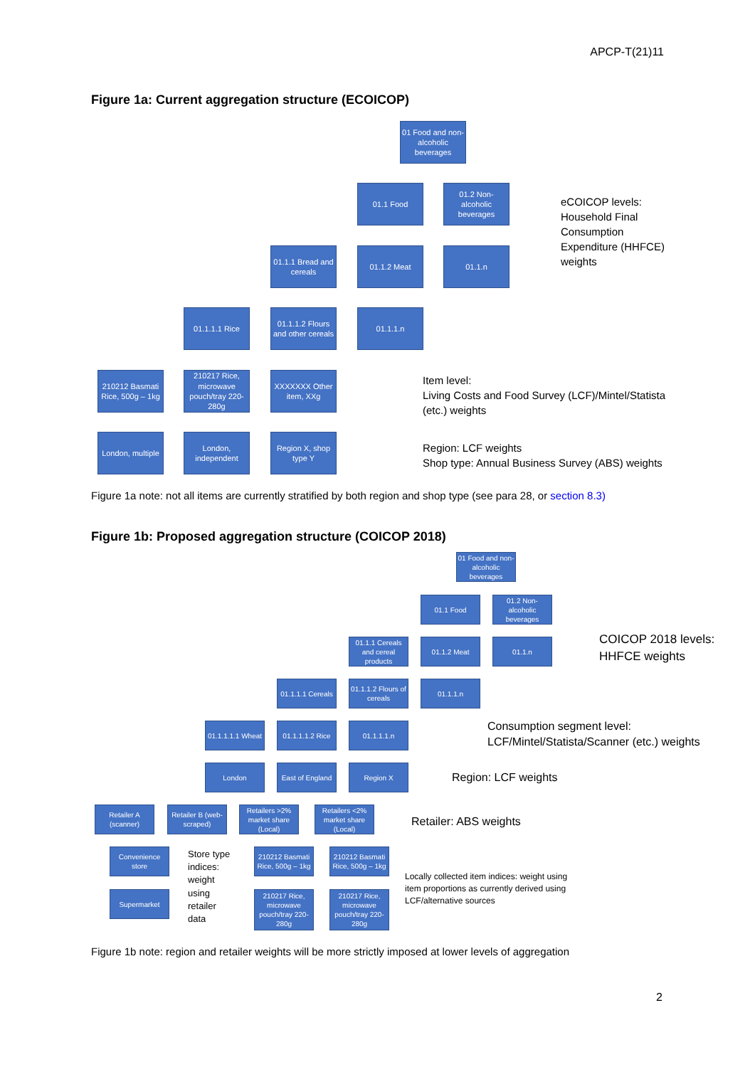APCP-T(21)11
Figure 1a: Current aggregation structure (ECOICOP)
01 Food and non-alcoholic beverages
01.1 Food
01.2 Non-alcoholic beverages
01.1.1 Bread and cereals
01.1.2 Meat 01.1.n
01.1.1.1 Rice
01.1.1.2 Flours and other cereals
01.1.1.n
210212 Basmati Rice, 500g – 1kg
210217 Rice, microwave pouch/tray 220-280g
XXXXXXX Other item, XXg
London, multiple
London, independent
Region X, shop type Y
eCOICOP levels:
Household Final
Consumption
Expenditure (HHFCE)
weights
Item level:
Living Costs and Food Survey (LCF)/Mintel/Statista
(etc.) weights
Region: LCF weights
Shop type: Annual Business Survey (ABS) weights
Figure 1a note: not all items are currently stratified by both region and shop type (see para 28, or section 8.3)
Figure 1b: Proposed aggregation structure (COICOP 2018)
01 Food and non-alcoholic beverages
01.1 Food
01.2 Non-alcoholic beverages
01.1.1 Cereals and cereal products
01.1.2 Meat 01.1.n
01.1.1.1 Cereals
01.1.1.2 Flours of cereals
01.1.1.n
01.1.1.1.1 Wheat
01.1.1.1.2 Rice
01.1.1.1.n
London
East of England
Region X
Retailer A (scanner)
Retailer B (web-scraped)
Retailers >2% market share (Local)
Retailers <2% market share (Local)
Convenience store
Supermarket
210212 Basmati Rice, 500g – 1kg
210217 Rice, microwave pouch/tray 220-280g
210212 Basmati Rice, 500g – 1kg
210217 Rice, microwave pouch/tray 220-280g
Store type
indices:
weight
using
retailer
data
COICOP 2018 levels:
HHFCE weights
Consumption segment level:
LCF/Mintel/Statista/Scanner (etc.) weights
Region: LCF weights
Retailer: ABS weights
Locally collected item indices: weight using
item proportions as currently derived using
LCF/alternative sources
Figure 1b note: region and retailer weights will be more strictly imposed at lower levels of aggregation
2